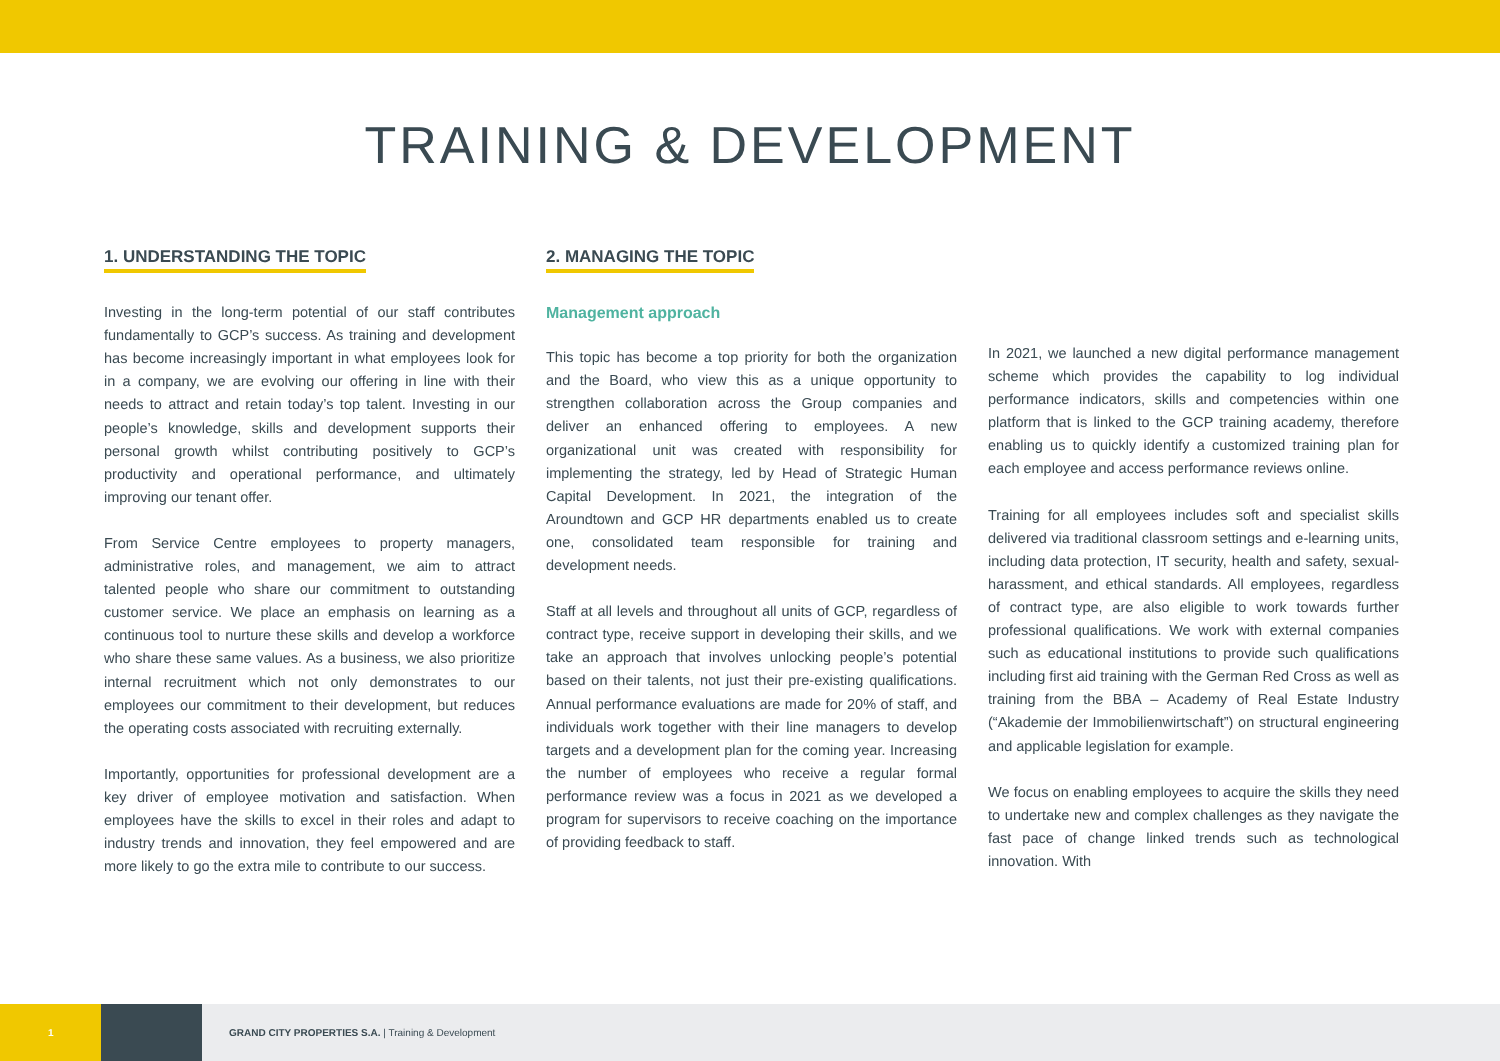TRAINING & DEVELOPMENT
1. UNDERSTANDING THE TOPIC
Investing in the long-term potential of our staff contributes fundamentally to GCP’s success. As training and development has become increasingly important in what employees look for in a company, we are evolving our offering in line with their needs to attract and retain today’s top talent. Investing in our people’s knowledge, skills and development supports their personal growth whilst contributing positively to GCP’s productivity and operational performance, and ultimately improving our tenant offer.
From Service Centre employees to property managers, administrative roles, and management, we aim to attract talented people who share our commitment to outstanding customer service. We place an emphasis on learning as a continuous tool to nurture these skills and develop a workforce who share these same values. As a business, we also prioritize internal recruitment which not only demonstrates to our employees our commitment to their development, but reduces the operating costs associated with recruiting externally.
Importantly, opportunities for professional development are a key driver of employee motivation and satisfaction. When employees have the skills to excel in their roles and adapt to industry trends and innovation, they feel empowered and are more likely to go the extra mile to contribute to our success.
2. MANAGING THE TOPIC
Management approach
This topic has become a top priority for both the organization and the Board, who view this as a unique opportunity to strengthen collaboration across the Group companies and deliver an enhanced offering to employees. A new organizational unit was created with responsibility for implementing the strategy, led by Head of Strategic Human Capital Development. In 2021, the integration of the Aroundtown and GCP HR departments enabled us to create one, consolidated team responsible for training and development needs.
Staff at all levels and throughout all units of GCP, regardless of contract type, receive support in developing their skills, and we take an approach that involves unlocking people’s potential based on their talents, not just their pre-existing qualifications. Annual performance evaluations are made for 20% of staff, and individuals work together with their line managers to develop targets and a development plan for the coming year. Increasing the number of employees who receive a regular formal performance review was a focus in 2021 as we developed a program for supervisors to receive coaching on the importance of providing feedback to staff.
In 2021, we launched a new digital performance management scheme which provides the capability to log individual performance indicators, skills and competencies within one platform that is linked to the GCP training academy, therefore enabling us to quickly identify a customized training plan for each employee and access performance reviews online.
Training for all employees includes soft and specialist skills delivered via traditional classroom settings and e-learning units, including data protection, IT security, health and safety, sexual-harassment, and ethical standards. All employees, regardless of contract type, are also eligible to work towards further professional qualifications. We work with external companies such as educational institutions to provide such qualifications including first aid training with the German Red Cross as well as training from the BBA – Academy of Real Estate Industry (“Akademie der Immobilienwirtschaft”) on structural engineering and applicable legislation for example.
We focus on enabling employees to acquire the skills they need to undertake new and complex challenges as they navigate the fast pace of change linked trends such as technological innovation. With
1
GRAND CITY PROPERTIES S.A. | Training & Development